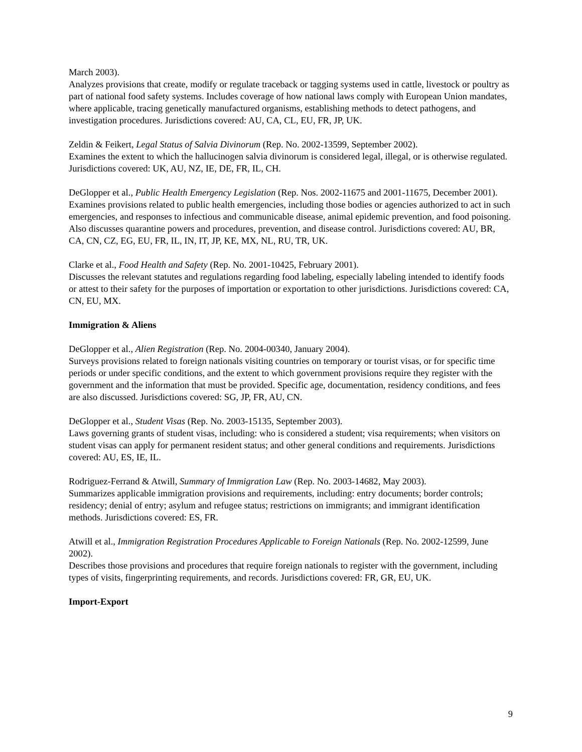March 2003).
Analyzes provisions that create, modify or regulate traceback or tagging systems used in cattle, livestock or poultry as part of national food safety systems. Includes coverage of how national laws comply with European Union mandates, where applicable, tracing genetically manufactured organisms, establishing methods to detect pathogens, and investigation procedures. Jurisdictions covered: AU, CA, CL, EU, FR, JP, UK.
Zeldin & Feikert, Legal Status of Salvia Divinorum (Rep. No. 2002-13599, September 2002).
Examines the extent to which the hallucinogen salvia divinorum is considered legal, illegal, or is otherwise regulated. Jurisdictions covered: UK, AU, NZ, IE, DE, FR, IL, CH.
DeGlopper et al., Public Health Emergency Legislation (Rep. Nos. 2002-11675 and 2001-11675, December 2001).
Examines provisions related to public health emergencies, including those bodies or agencies authorized to act in such emergencies, and responses to infectious and communicable disease, animal epidemic prevention, and food poisoning. Also discusses quarantine powers and procedures, prevention, and disease control. Jurisdictions covered: AU, BR, CA, CN, CZ, EG, EU, FR, IL, IN, IT, JP, KE, MX, NL, RU, TR, UK.
Clarke et al., Food Health and Safety (Rep. No. 2001-10425, February 2001).
Discusses the relevant statutes and regulations regarding food labeling, especially labeling intended to identify foods or attest to their safety for the purposes of importation or exportation to other jurisdictions. Jurisdictions covered: CA, CN, EU, MX.
Immigration & Aliens
DeGlopper et al., Alien Registration (Rep. No. 2004-00340, January 2004).
Surveys provisions related to foreign nationals visiting countries on temporary or tourist visas, or for specific time periods or under specific conditions, and the extent to which government provisions require they register with the government and the information that must be provided. Specific age, documentation, residency conditions, and fees are also discussed. Jurisdictions covered: SG, JP, FR, AU, CN.
DeGlopper et al., Student Visas (Rep. No. 2003-15135, September 2003).
Laws governing grants of student visas, including: who is considered a student; visa requirements; when visitors on student visas can apply for permanent resident status; and other general conditions and requirements. Jurisdictions covered: AU, ES, IE, IL.
Rodriguez-Ferrand & Atwill, Summary of Immigration Law (Rep. No. 2003-14682, May 2003).
Summarizes applicable immigration provisions and requirements, including: entry documents; border controls; residency; denial of entry; asylum and refugee status; restrictions on immigrants; and immigrant identification methods. Jurisdictions covered: ES, FR.
Atwill et al., Immigration Registration Procedures Applicable to Foreign Nationals (Rep. No. 2002-12599, June 2002).
Describes those provisions and procedures that require foreign nationals to register with the government, including types of visits, fingerprinting requirements, and records. Jurisdictions covered: FR, GR, EU, UK.
Import-Export
9